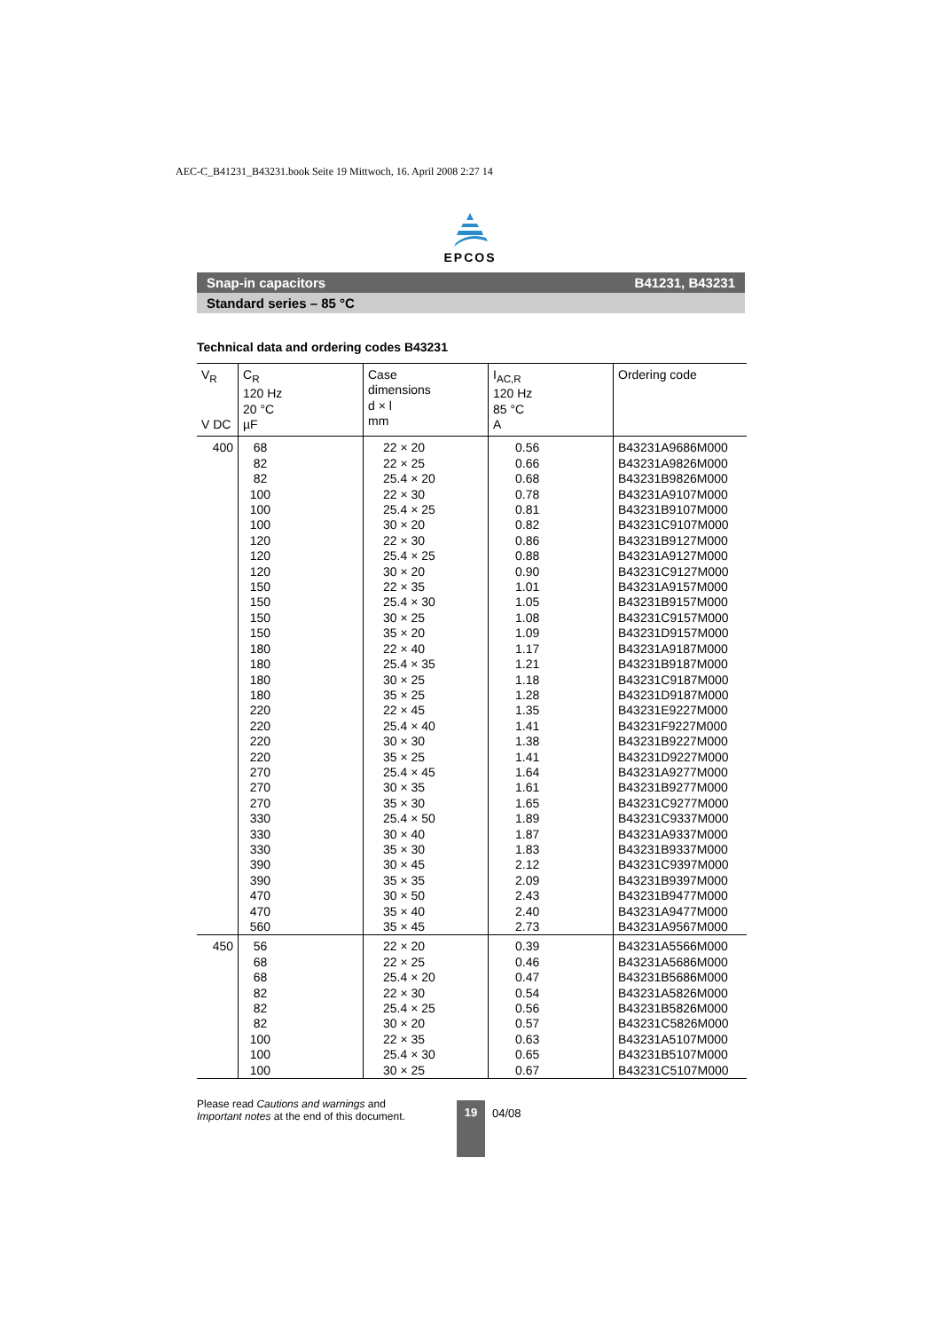AEC-C_B41231_B43231.book Seite 19 Mittwoch, 16. April 2008 2:27 14
EPCOS
Snap-in capacitors B41231, B43231
Standard series – 85 °C
Technical data and ordering codes B43231
| V<sub>R</sub> V DC | C<sub>R</sub> 120 Hz 20 °C µF | Case dimensions d × l mm | I<sub>AC,R</sub> 120 Hz 85 °C A | Ordering code |
| --- | --- | --- | --- | --- |
| 400 | 68 82 82 100 100 100 120 120 120 150 150 150 150 180 180 180 180 220 220 220 220 270 270 270 330 330 330 390 390 470 470 560 | 22 × 20 22 × 25 25.4 × 20 22 × 30 25.4 × 25 30 × 20 22 × 30 25.4 × 25 30 × 20 22 × 35 25.4 × 30 30 × 25 35 × 20 22 × 40 25.4 × 35 30 × 25 35 × 25 22 × 45 25.4 × 40 30 × 30 35 × 25 25.4 × 45 30 × 35 35 × 30 25.4 × 50 30 × 40 35 × 30 30 × 45 35 × 35 30 × 50 35 × 40 35 × 45 | 0.56 0.66 0.68 0.78 0.81 0.82 0.86 0.88 0.90 1.01 1.05 1.08 1.09 1.17 1.21 1.18 1.28 1.35 1.41 1.38 1.41 1.64 1.61 1.65 1.89 1.87 1.83 2.12 2.09 2.43 2.40 2.73 | B43231A9686M000 B43231A9826M000 B43231B9826M000 B43231A9107M000 B43231B9107M000 B43231C9107M000 B43231B9127M000 B43231A9127M000 B43231C9127M000 B43231A9157M000 B43231B9157M000 B43231C9157M000 B43231D9157M000 B43231A9187M000 B43231B9187M000 B43231C9187M000 B43231D9187M000 B43231E9227M000 B43231F9227M000 B43231B9227M000 B43231D9227M000 B43231A9277M000 B43231B9277M000 B43231C9277M000 B43231C9337M000 B43231A9337M000 B43231B9337M000 B43231C9397M000 B43231B9397M000 B43231B9477M000 B43231A9477M000 B43231A9567M000 |
| 450 | 56 68 68 82 82 82 100 100 100 | 22 × 20 22 × 25 25.4 × 20 22 × 30 25.4 × 25 30 × 20 22 × 35 25.4 × 30 30 × 25 | 0.39 0.46 0.47 0.54 0.56 0.57 0.63 0.65 0.67 | B43231A5566M000 B43231A5686M000 B43231B5686M000 B43231A5826M000 B43231B5826M000 B43231C5826M000 B43231A5107M000 B43231B5107M000 B43231C5107M000 |
Please read Cautions and warnings and
Important notes at the end of this document.
19 04/08